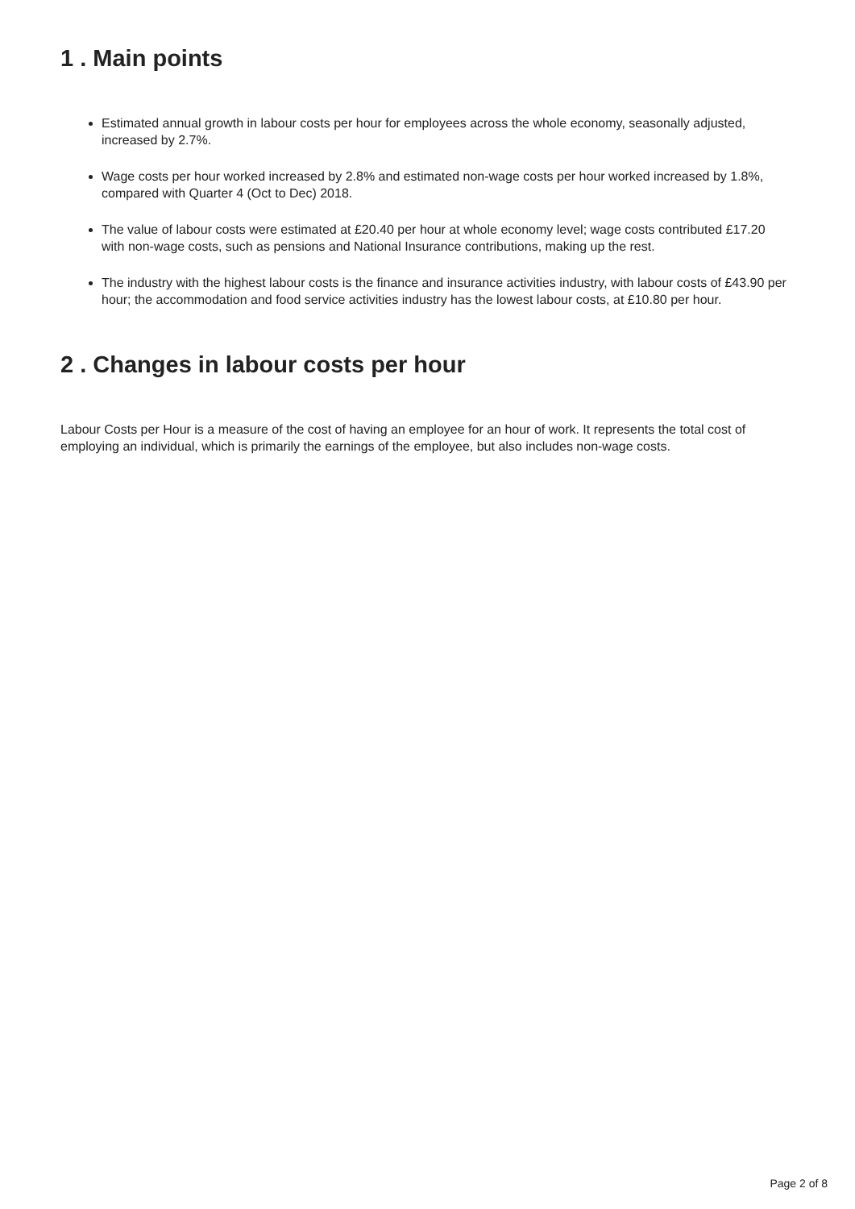1 . Main points
Estimated annual growth in labour costs per hour for employees across the whole economy, seasonally adjusted, increased by 2.7%.
Wage costs per hour worked increased by 2.8% and estimated non-wage costs per hour worked increased by 1.8%, compared with Quarter 4 (Oct to Dec) 2018.
The value of labour costs were estimated at £20.40 per hour at whole economy level; wage costs contributed £17.20 with non-wage costs, such as pensions and National Insurance contributions, making up the rest.
The industry with the highest labour costs is the finance and insurance activities industry, with labour costs of £43.90 per hour; the accommodation and food service activities industry has the lowest labour costs, at £10.80 per hour.
2 . Changes in labour costs per hour
Labour Costs per Hour is a measure of the cost of having an employee for an hour of work. It represents the total cost of employing an individual, which is primarily the earnings of the employee, but also includes non-wage costs.
Page 2 of 8